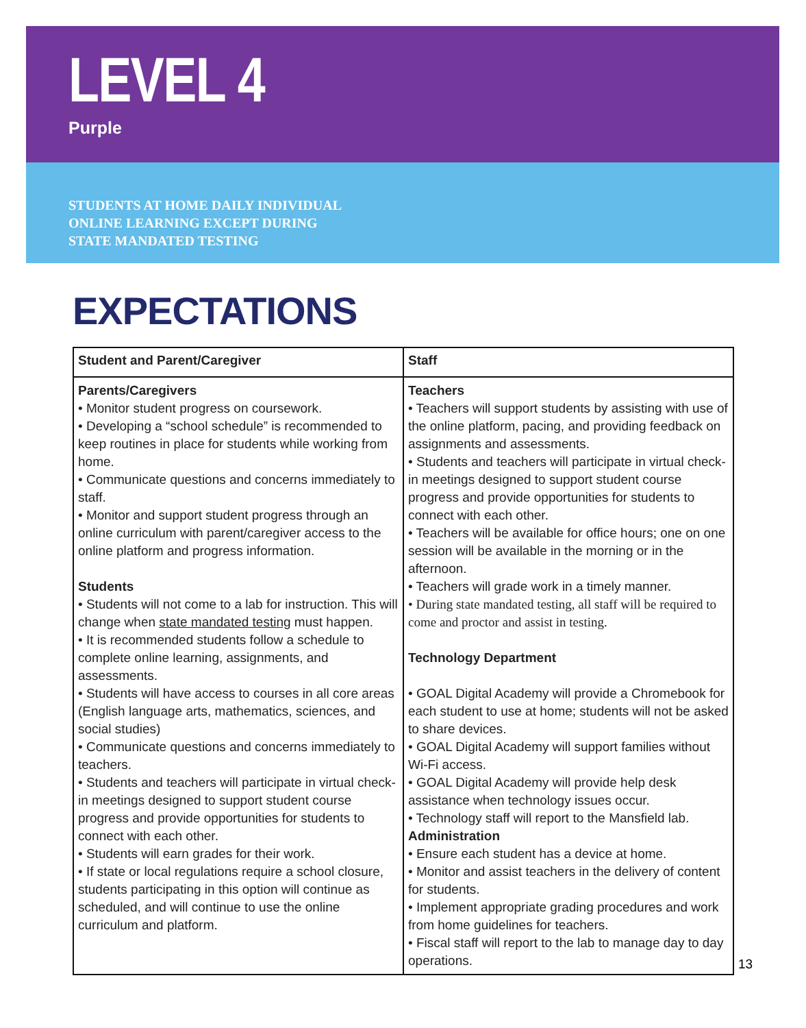LEVEL 4
Purple
STUDENTS AT HOME DAILY INDIVIDUAL
ONLINE LEARNING EXCEPT DURING
STATE MANDATED TESTING
EXPECTATIONS
| Student and Parent/Caregiver | Staff |
| --- | --- |
| Parents/Caregivers • Monitor student progress on coursework. • Developing a “school schedule” is recommended to keep routines in place for students while working from home. • Communicate questions and concerns immediately to staff. • Monitor and support student progress through an online curriculum with parent/caregiver access to the online platform and progress information. Students • Students will not come to a lab for instruction. This will change when state mandated testing must happen. • It is recommended students follow a schedule to complete online learning, assignments, and assessments. • Students will have access to courses in all core areas (English language arts, mathematics, sciences, and social studies) • Communicate questions and concerns immediately to teachers. • Students and teachers will participate in virtual check-in meetings designed to support student course progress and provide opportunities for students to connect with each other. • Students will earn grades for their work. • If state or local regulations require a school closure, students participating in this option will continue as scheduled, and will continue to use the online curriculum and platform. | Teachers • Teachers will support students by assisting with use of the online platform, pacing, and providing feedback on assignments and assessments. • Students and teachers will participate in virtual check-in meetings designed to support student course progress and provide opportunities for students to connect with each other. • Teachers will be available for office hours; one on one session will be available in the morning or in the afternoon. • Teachers will grade work in a timely manner. • During state mandated testing, all staff will be required to come and proctor and assist in testing. Technology Department • GOAL Digital Academy will provide a Chromebook for each student to use at home; students will not be asked to share devices. • GOAL Digital Academy will support families without Wi-Fi access. • GOAL Digital Academy will provide help desk assistance when technology issues occur. • Technology staff will report to the Mansfield lab. Administration • Ensure each student has a device at home. • Monitor and assist teachers in the delivery of content for students. • Implement appropriate grading procedures and work from home guidelines for teachers. • Fiscal staff will report to the lab to manage day to day operations. |
13